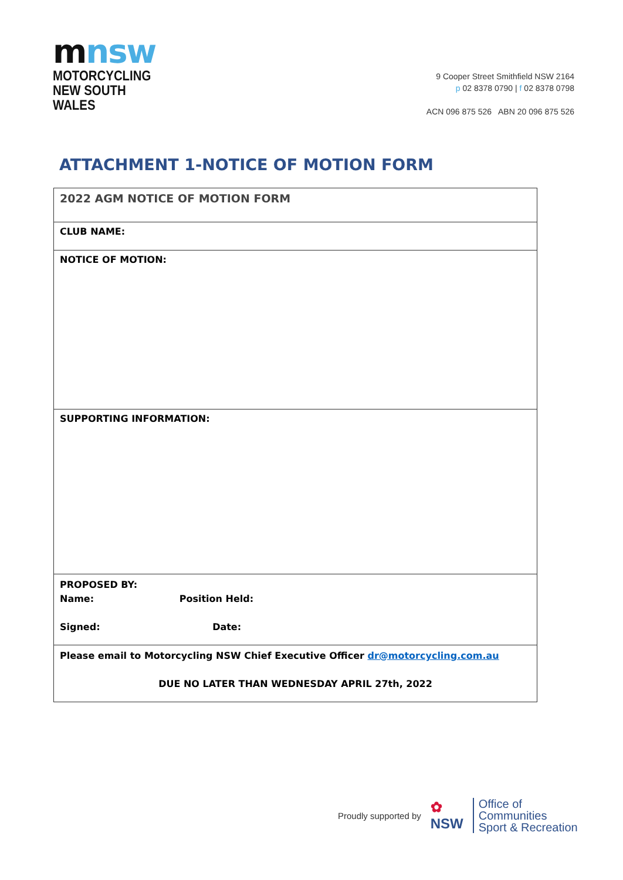mnsw
MOTORCYCLING
NEW SOUTH WALES
9 Cooper Street Smithfield NSW 2164
p 02 8378 0790 | f 02 8378 0798
ACN 096 875 526 ABN 20 096 875 526
ATTACHMENT 1-NOTICE OF MOTION FORM
| 2022 AGM NOTICE OF MOTION FORM |
| CLUB NAME: |
| NOTICE OF MOTION: |
| SUPPORTING INFORMATION: |
| PROPOSED BY: Name: Position Held: Signed: Date: |
| Please email to Motorcycling NSW Chief Executive Officer dr@motorcycling.com.au DUE NO LATER THAN WEDNESDAY APRIL 27th, 2022 |
Proudly supported by ✿
NSW
Office of
Communities
Sport & Recreation